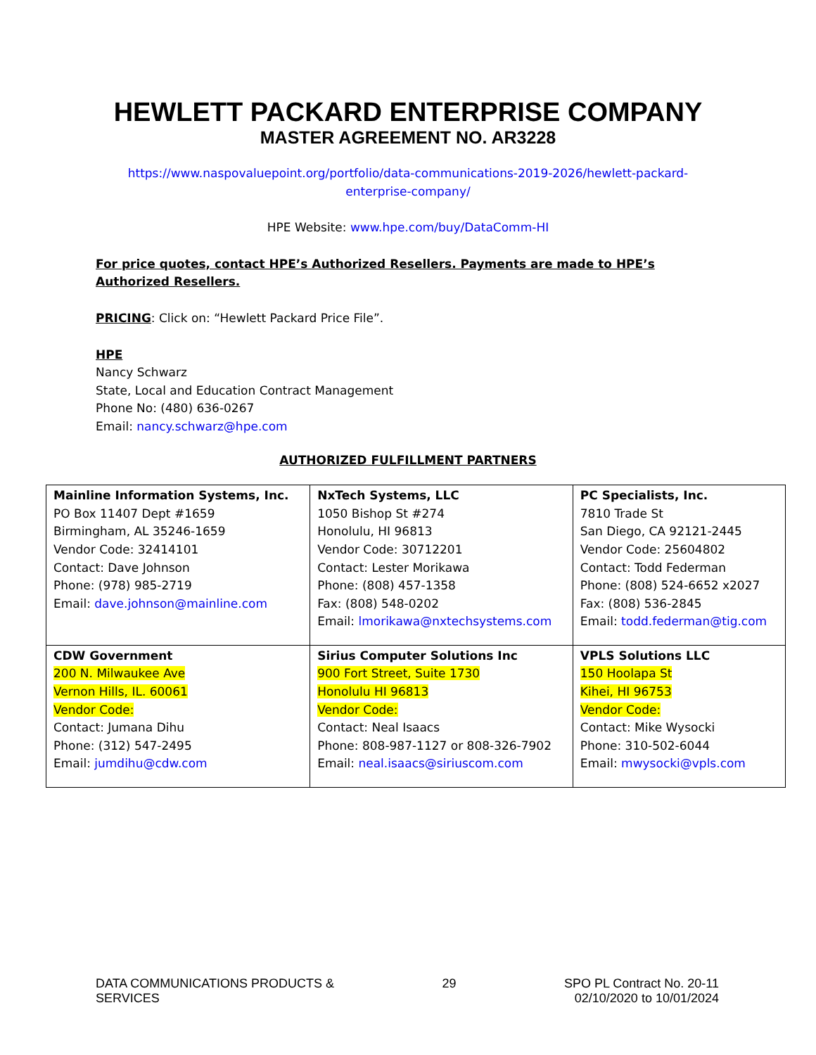HEWLETT PACKARD ENTERPRISE COMPANY
MASTER AGREEMENT NO. AR3228
https://www.naspovaluepoint.org/portfolio/data-communications-2019-2026/hewlett-packard-
enterprise-company/
HPE Website: www.hpe.com/buy/DataComm-HI
For price quotes, contact HPE’s Authorized Resellers. Payments are made to HPE’s Authorized Resellers.
PRICING: Click on: “Hewlett Packard Price File”.
HPE
Nancy Schwarz
State, Local and Education Contract Management
Phone No: (480) 636-0267
Email: nancy.schwarz@hpe.com
AUTHORIZED FULFILLMENT PARTNERS
| Mainline Information Systems, Inc. PO Box 11407 Dept #1659 Birmingham, AL 35246-1659 Vendor Code: 32414101 Contact: Dave Johnson Phone: (978) 985-2719 Email: dave.johnson@mainline.com | NxTech Systems, LLC 1050 Bishop St #274 Honolulu, HI 96813 Vendor Code: 30712201 Contact: Lester Morikawa Phone: (808) 457-1358 Fax: (808) 548-0202 Email: lmorikawa@nxtechsystems.com | PC Specialists, Inc. 7810 Trade St San Diego, CA 92121-2445 Vendor Code: 25604802 Contact: Todd Federman Phone: (808) 524-6652 x2027 Fax: (808) 536-2845 Email: todd.federman@tig.com |
| CDW Government 200 N. Milwaukee Ave Vernon Hills, IL. 60061 Vendor Code: Contact: Jumana Dihu Phone: (312) 547-2495 Email: jumdihu@cdw.com | Sirius Computer Solutions Inc 900 Fort Street, Suite 1730 Honolulu HI 96813 Vendor Code: Contact: Neal Isaacs Phone: 808-987-1127 or 808-326-7902 Email: neal.isaacs@siriuscom.com | VPLS Solutions LLC 150 Hoolapa St Kihei, HI 96753 Vendor Code: Contact: Mike Wysocki Phone: 310-502-6044 Email: mwysocki@vpls.com |
DATA COMMUNICATIONS PRODUCTS &
SERVICES
29 SPO PL Contract No. 20-11
02/10/2020 to 10/01/2024